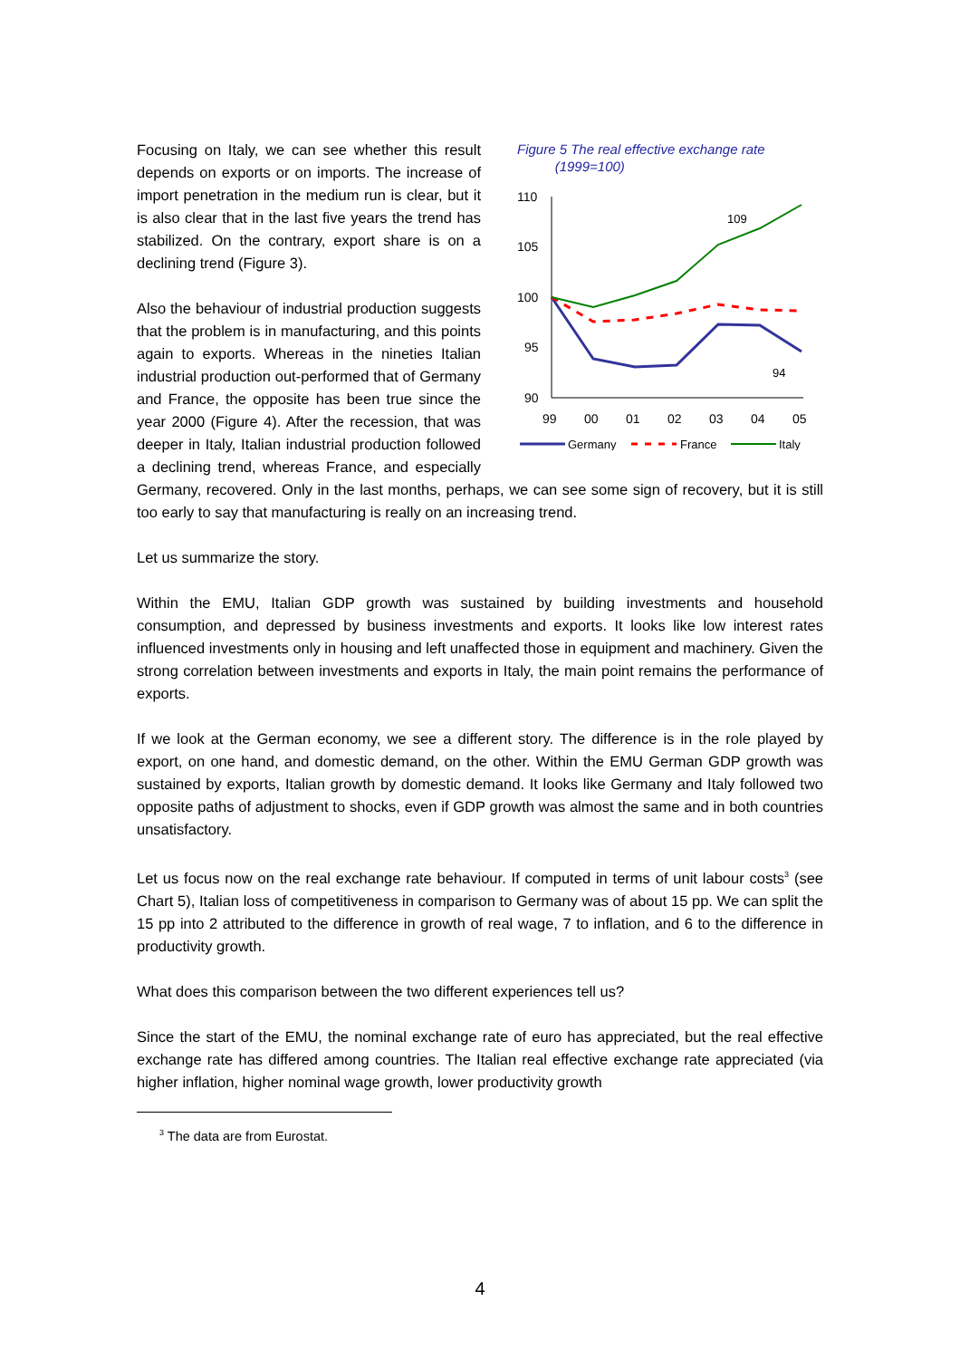Figure 5 The real effective exchange rate
(1999=100)
110
105
100
95
90
99
00
01
02
03
04
05
109
94
Germany
France
Italy
Focusing on Italy, we can see whether this result depends on exports or on imports. The increase of import penetration in the medium run is clear, but it is also clear that in the last five years the trend has stabilized. On the contrary, export share is on a declining trend (Figure 3).
Also the behaviour of industrial production suggests that the problem is in manufacturing, and this points again to exports. Whereas in the nineties Italian industrial production out-performed that of Germany and France, the opposite has been true since the year 2000 (Figure 4). After the recession, that was deeper in Italy, Italian industrial production followed a declining trend, whereas France, and especially Germany, recovered. Only in the last months, perhaps, we can see some sign of recovery, but it is still too early to say that manufacturing is really on an increasing trend.
Let us summarize the story.
Within the EMU, Italian GDP growth was sustained by building investments and household consumption, and depressed by business investments and exports. It looks like low interest rates influenced investments only in housing and left unaffected those in equipment and machinery. Given the strong correlation between investments and exports in Italy, the main point remains the performance of exports.
If we look at the German economy, we see a different story. The difference is in the role played by export, on one hand, and domestic demand, on the other. Within the EMU German GDP growth was sustained by exports, Italian growth by domestic demand. It looks like Germany and Italy followed two opposite paths of adjustment to shocks, even if GDP growth was almost the same and in both countries unsatisfactory.
Let us focus now on the real exchange rate behaviour. If computed in terms of unit labour costs<sup>3</sup> (see Chart 5), Italian loss of competitiveness in comparison to Germany was of about 15 pp. We can split the 15 pp into 2 attributed to the difference in growth of real wage, 7 to inflation, and 6 to the difference in productivity growth.
What does this comparison between the two different experiences tell us?
Since the start of the EMU, the nominal exchange rate of euro has appreciated, but the real effective exchange rate has differed among countries. The Italian real effective exchange rate appreciated (via higher inflation, higher nominal wage growth, lower productivity growth
<sup>3</sup> The data are from Eurostat.
4